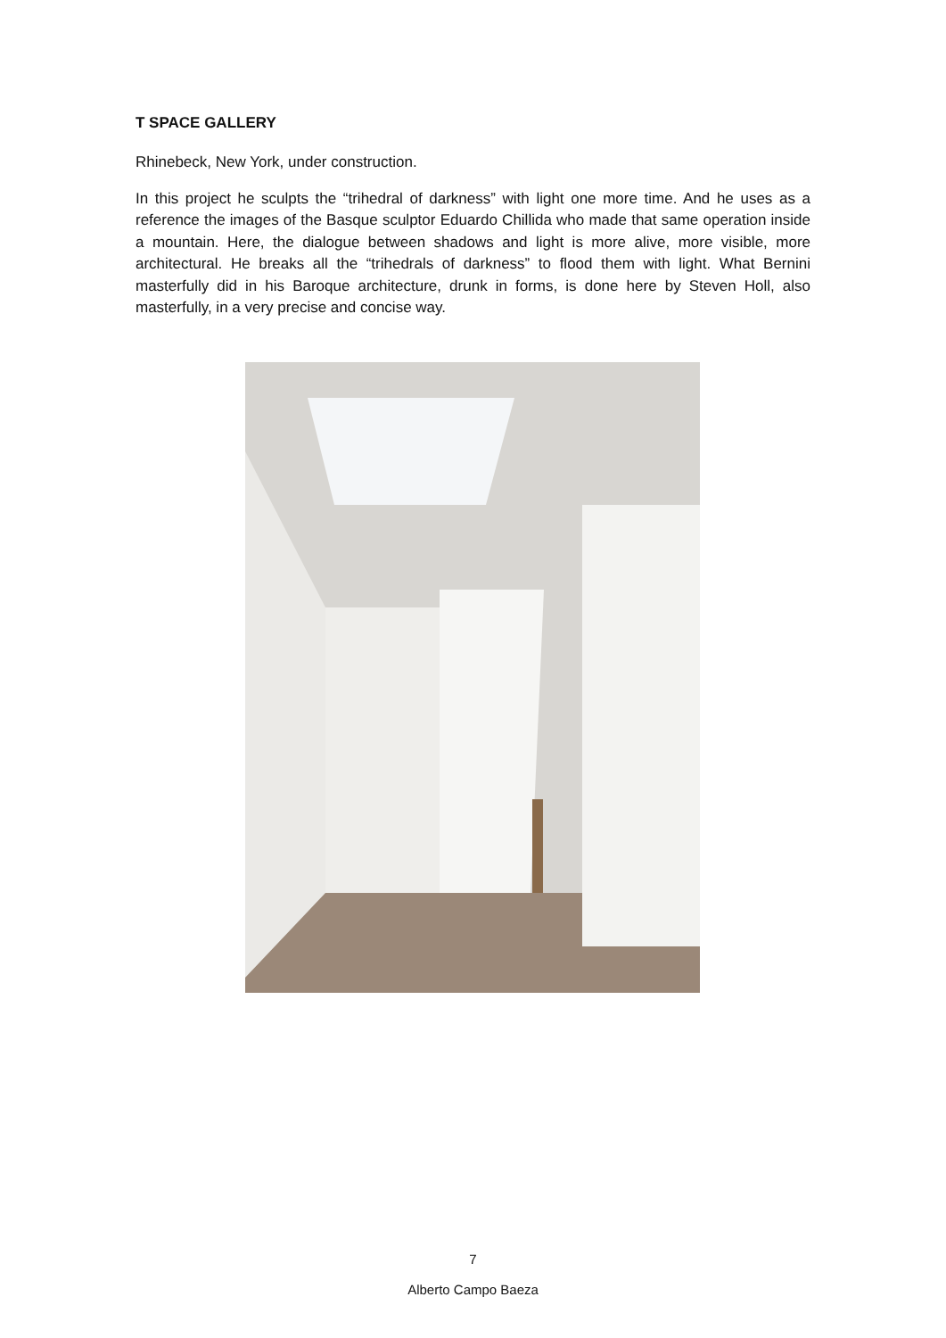T SPACE GALLERY
Rhinebeck, New York, under construction.
In this project he sculpts the “trihedral of darkness” with light one more time. And he uses as a reference the images of the Basque sculptor Eduardo Chillida who made that same operation inside a mountain. Here, the dialogue between shadows and light is more alive, more visible, more architectural. He breaks all the “trihedrals of darkness” to flood them with light. What Bernini masterfully did in his Baroque architecture, drunk in forms, is done here by Steven Holl, also masterfully, in a very precise and concise way.
7
Alberto Campo Baeza